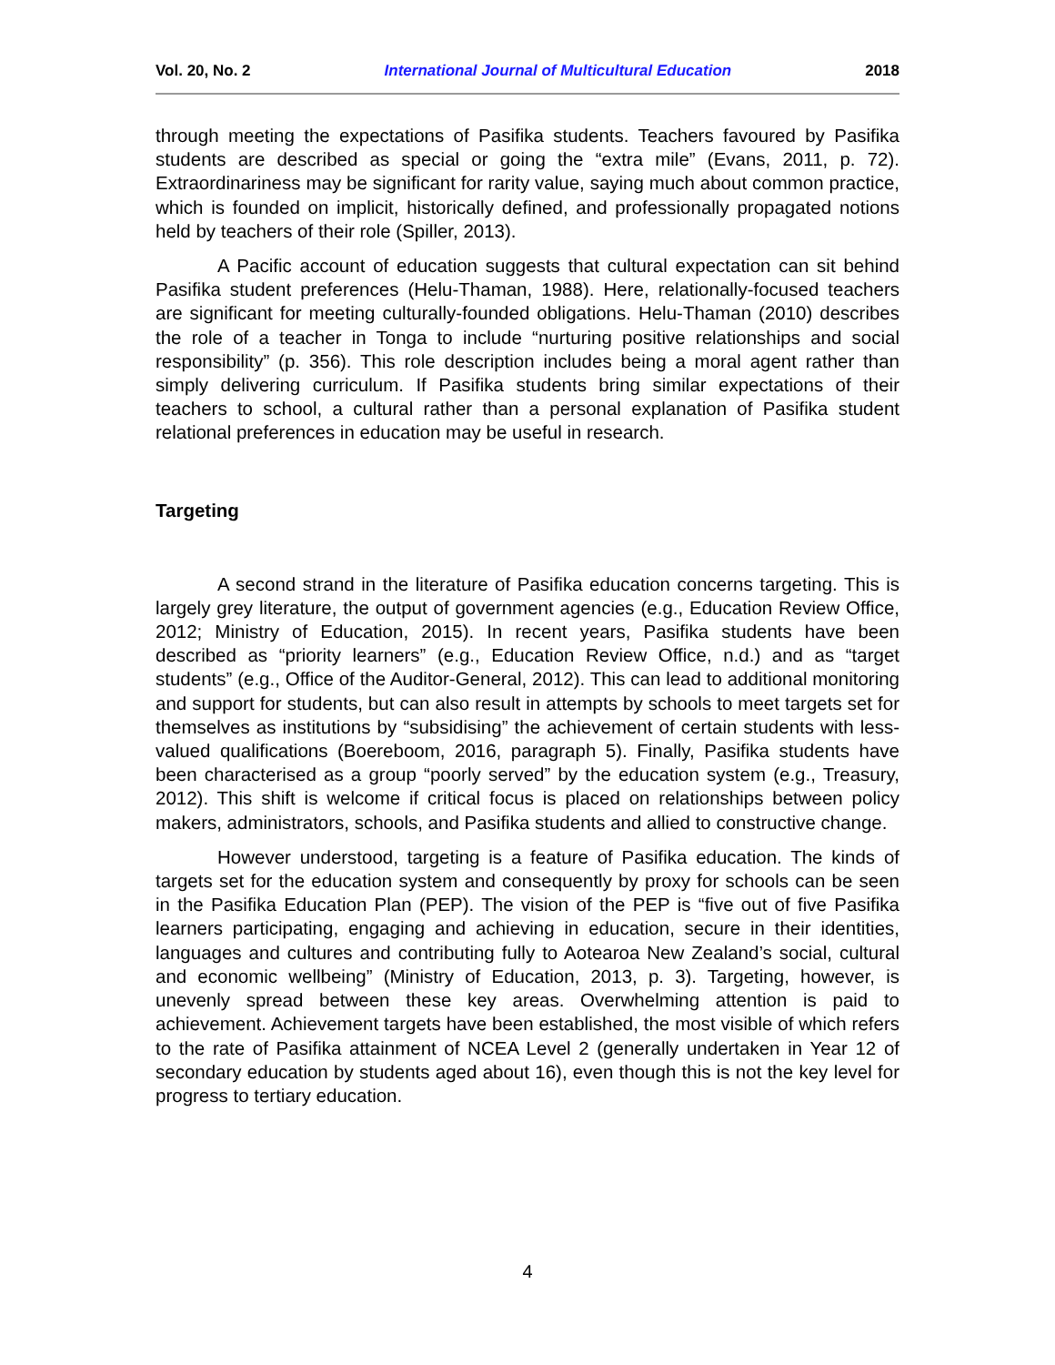Vol. 20, No. 2 International Journal of Multicultural Education 2018
through meeting the expectations of Pasifika students. Teachers favoured by Pasifika students are described as special or going the “extra mile” (Evans, 2011, p. 72). Extraordinariness may be significant for rarity value, saying much about common practice, which is founded on implicit, historically defined, and professionally propagated notions held by teachers of their role (Spiller, 2013).
A Pacific account of education suggests that cultural expectation can sit behind Pasifika student preferences (Helu-Thaman, 1988). Here, relationally-focused teachers are significant for meeting culturally-founded obligations. Helu-Thaman (2010) describes the role of a teacher in Tonga to include “nurturing positive relationships and social responsibility” (p. 356). This role description includes being a moral agent rather than simply delivering curriculum. If Pasifika students bring similar expectations of their teachers to school, a cultural rather than a personal explanation of Pasifika student relational preferences in education may be useful in research.
Targeting
A second strand in the literature of Pasifika education concerns targeting. This is largely grey literature, the output of government agencies (e.g., Education Review Office, 2012; Ministry of Education, 2015). In recent years, Pasifika students have been described as “priority learners” (e.g., Education Review Office, n.d.) and as “target students” (e.g., Office of the Auditor-General, 2012). This can lead to additional monitoring and support for students, but can also result in attempts by schools to meet targets set for themselves as institutions by “subsidising” the achievement of certain students with less-valued qualifications (Boereboom, 2016, paragraph 5). Finally, Pasifika students have been characterised as a group “poorly served” by the education system (e.g., Treasury, 2012). This shift is welcome if critical focus is placed on relationships between policy makers, administrators, schools, and Pasifika students and allied to constructive change.
However understood, targeting is a feature of Pasifika education. The kinds of targets set for the education system and consequently by proxy for schools can be seen in the Pasifika Education Plan (PEP). The vision of the PEP is “five out of five Pasifika learners participating, engaging and achieving in education, secure in their identities, languages and cultures and contributing fully to Aotearoa New Zealand’s social, cultural and economic wellbeing” (Ministry of Education, 2013, p. 3). Targeting, however, is unevenly spread between these key areas. Overwhelming attention is paid to achievement. Achievement targets have been established, the most visible of which refers to the rate of Pasifika attainment of NCEA Level 2 (generally undertaken in Year 12 of secondary education by students aged about 16), even though this is not the key level for progress to tertiary education.
4